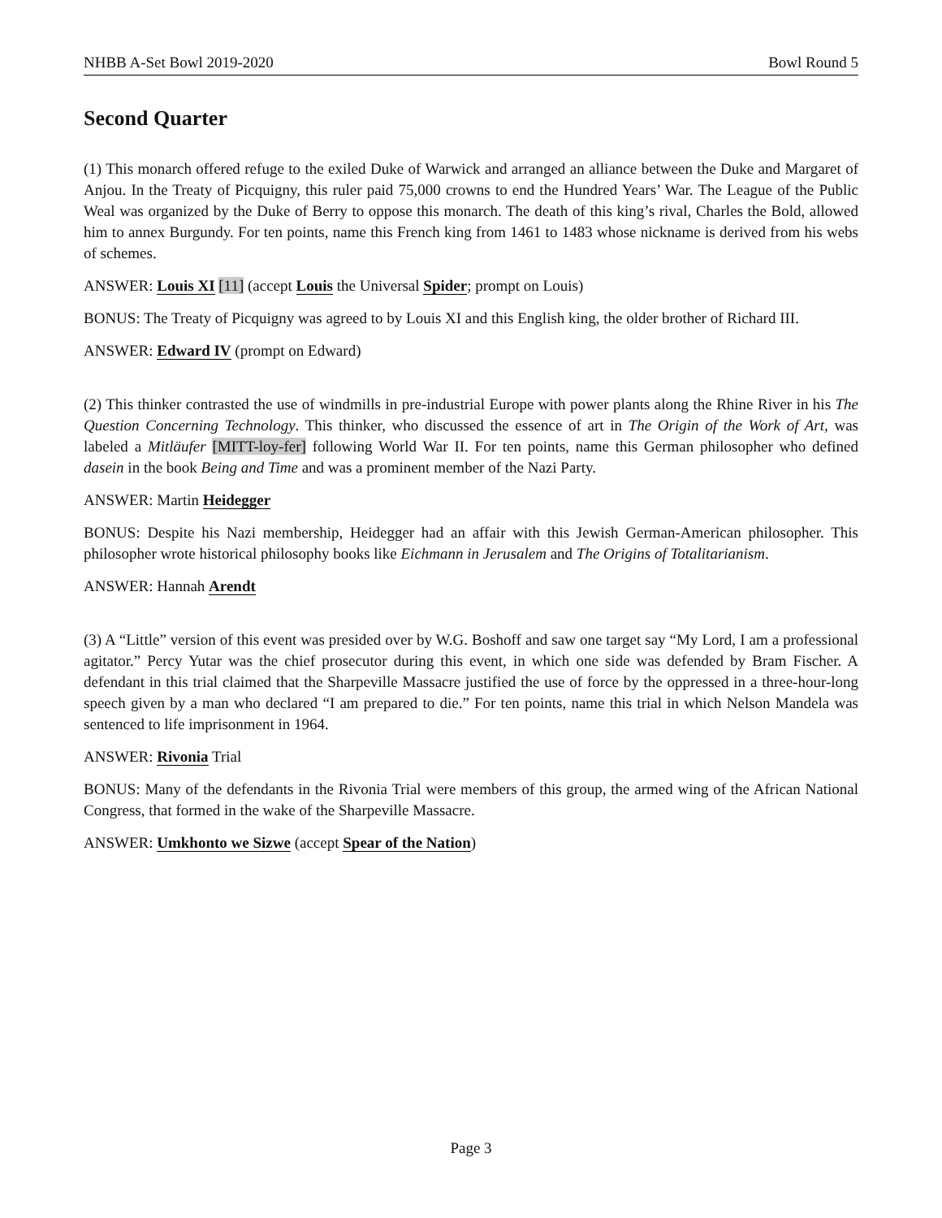NHBB A-Set Bowl 2019-2020 Bowl Round 5
Second Quarter
(1) This monarch offered refuge to the exiled Duke of Warwick and arranged an alliance between the Duke and Margaret of Anjou. In the Treaty of Picquigny, this ruler paid 75,000 crowns to end the Hundred Years’ War. The League of the Public Weal was organized by the Duke of Berry to oppose this monarch. The death of this king’s rival, Charles the Bold, allowed him to annex Burgundy. For ten points, name this French king from 1461 to 1483 whose nickname is derived from his webs of schemes.
ANSWER: Louis XI [11] (accept Louis the Universal Spider; prompt on Louis)
BONUS: The Treaty of Picquigny was agreed to by Louis XI and this English king, the older brother of Richard III.
ANSWER: Edward IV (prompt on Edward)
(2) This thinker contrasted the use of windmills in pre-industrial Europe with power plants along the Rhine River in his The Question Concerning Technology. This thinker, who discussed the essence of art in The Origin of the Work of Art, was labeled a Mitläufer [MITT-loy-fer] following World War II. For ten points, name this German philosopher who defined dasein in the book Being and Time and was a prominent member of the Nazi Party.
ANSWER: Martin Heidegger
BONUS: Despite his Nazi membership, Heidegger had an affair with this Jewish German-American philosopher. This philosopher wrote historical philosophy books like Eichmann in Jerusalem and The Origins of Totalitarianism.
ANSWER: Hannah Arendt
(3) A “Little” version of this event was presided over by W.G. Boshoff and saw one target say “My Lord, I am a professional agitator.” Percy Yutar was the chief prosecutor during this event, in which one side was defended by Bram Fischer. A defendant in this trial claimed that the Sharpeville Massacre justified the use of force by the oppressed in a three-hour-long speech given by a man who declared “I am prepared to die.” For ten points, name this trial in which Nelson Mandela was sentenced to life imprisonment in 1964.
ANSWER: Rivonia Trial
BONUS: Many of the defendants in the Rivonia Trial were members of this group, the armed wing of the African National Congress, that formed in the wake of the Sharpeville Massacre.
ANSWER: Umkhonto we Sizwe (accept Spear of the Nation)
Page 3